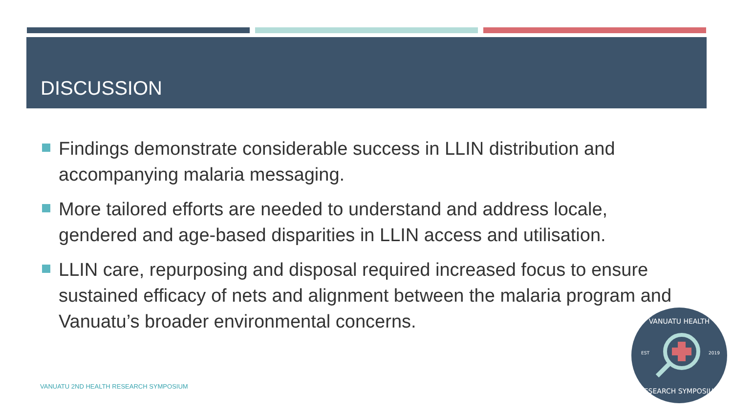DISCUSSION
Findings demonstrate considerable success in LLIN distribution and accompanying malaria messaging.
More tailored efforts are needed to understand and address locale, gendered and age-based disparities in LLIN access and utilisation.
LLIN care, repurposing and disposal required increased focus to ensure sustained efficacy of nets and alignment between the malaria program and Vanuatu’s broader environmental concerns.
VANUATU 2ND HEALTH RESEARCH SYMPOSIUM
VANUATU HEALTH
EST
2019
RESEARCH SYMPOSIUM